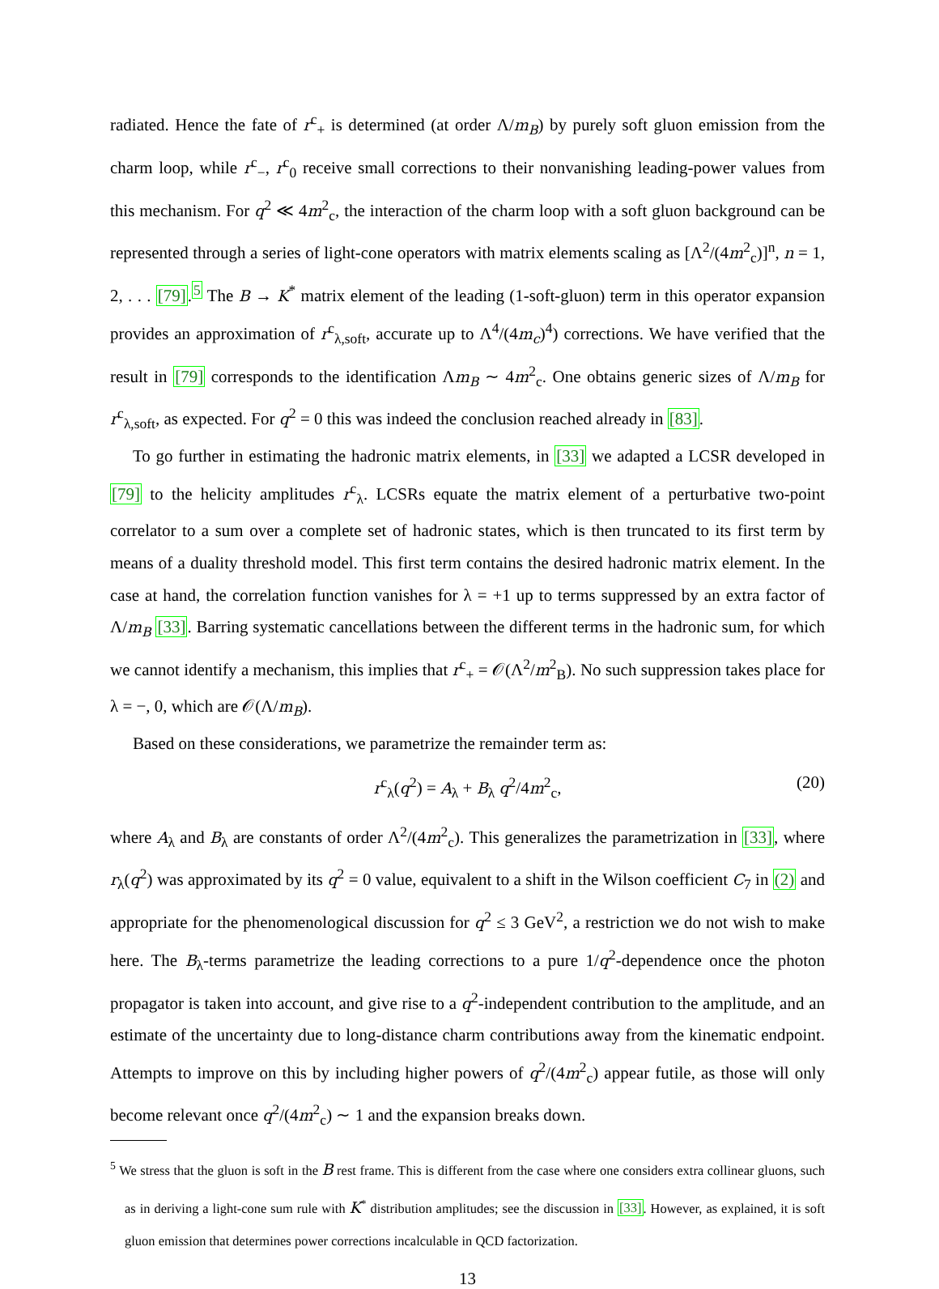radiated. Hence the fate of r<sup>c</sup><sub>+</sub> is determined (at order Λ/m<sub>B</sub>) by purely soft gluon emission from the charm loop, while r<sup>c</sup><sub>−</sub>, r<sup>c</sup><sub>0</sub> receive small corrections to their nonvanishing leading-power values from this mechanism. For q<sup>2</sup> ≪ 4m<sup>2</sup><sub>c</sub>, the interaction of the charm loop with a soft gluon background can be represented through a series of light-cone operators with matrix elements scaling as [Λ<sup>2</sup>/(4m<sup>2</sup><sub>c</sub>)]<sup>n</sup>, n = 1, 2, . . . [79].<sup>5</sup> The B → K<sup>*</sup> matrix element of the leading (1-soft-gluon) term in this operator expansion provides an approximation of r<sup>c</sup><sub>λ,soft</sub>, accurate up to Λ<sup>4</sup>/(4m<sub>c</sub>)<sup>4</sup>) corrections. We have verified that the result in [79] corresponds to the identification Λm<sub>B</sub> ∼ 4m<sup>2</sup><sub>c</sub>. One obtains generic sizes of Λ/m<sub>B</sub> for r<sup>c</sup><sub>λ,soft</sub>, as expected. For q<sup>2</sup> = 0 this was indeed the conclusion reached already in [83].
To go further in estimating the hadronic matrix elements, in [33] we adapted a LCSR developed in [79] to the helicity amplitudes r<sup>c</sup><sub>λ</sub>. LCSRs equate the matrix element of a perturbative two-point correlator to a sum over a complete set of hadronic states, which is then truncated to its first term by means of a duality threshold model. This first term contains the desired hadronic matrix element. In the case at hand, the correlation function vanishes for λ = +1 up to terms suppressed by an extra factor of Λ/m<sub>B</sub> [33]. Barring systematic cancellations between the different terms in the hadronic sum, for which we cannot identify a mechanism, this implies that r<sup>c</sup><sub>+</sub> = 𝒪(Λ<sup>2</sup>/m<sup>2</sup><sub>B</sub>). No such suppression takes place for λ = −, 0, which are 𝒪(Λ/m<sub>B</sub>).
Based on these considerations, we parametrize the remainder term as:
r<sup>c</sup><sub>λ</sub>(q<sup>2</sup>) = A<sub>λ</sub> + B<sub>λ</sub> q<sup>2</sup>/4m<sup>2</sup><sub>c</sub>, (20)
where A<sub>λ</sub> and B<sub>λ</sub> are constants of order Λ<sup>2</sup>/(4m<sup>2</sup><sub>c</sub>). This generalizes the parametrization in [33], where r<sub>λ</sub>(q<sup>2</sup>) was approximated by its q<sup>2</sup> = 0 value, equivalent to a shift in the Wilson coefficient C<sub>7</sub> in (2) and appropriate for the phenomenological discussion for q<sup>2</sup> ≤ 3 GeV<sup>2</sup>, a restriction we do not wish to make here. The B<sub>λ</sub>-terms parametrize the leading corrections to a pure 1/q<sup>2</sup>-dependence once the photon propagator is taken into account, and give rise to a q<sup>2</sup>-independent contribution to the amplitude, and an estimate of the uncertainty due to long-distance charm contributions away from the kinematic endpoint. Attempts to improve on this by including higher powers of q<sup>2</sup>/(4m<sup>2</sup><sub>c</sub>) appear futile, as those will only become relevant once q<sup>2</sup>/(4m<sup>2</sup><sub>c</sub>) ∼ 1 and the expansion breaks down.
<sup>5</sup> We stress that the gluon is soft in the B rest frame. This is different from the case where one considers extra collinear gluons, such as in deriving a light-cone sum rule with K<sup>*</sup> distribution amplitudes; see the discussion in [33]. However, as explained, it is soft gluon emission that determines power corrections incalculable in QCD factorization.
13